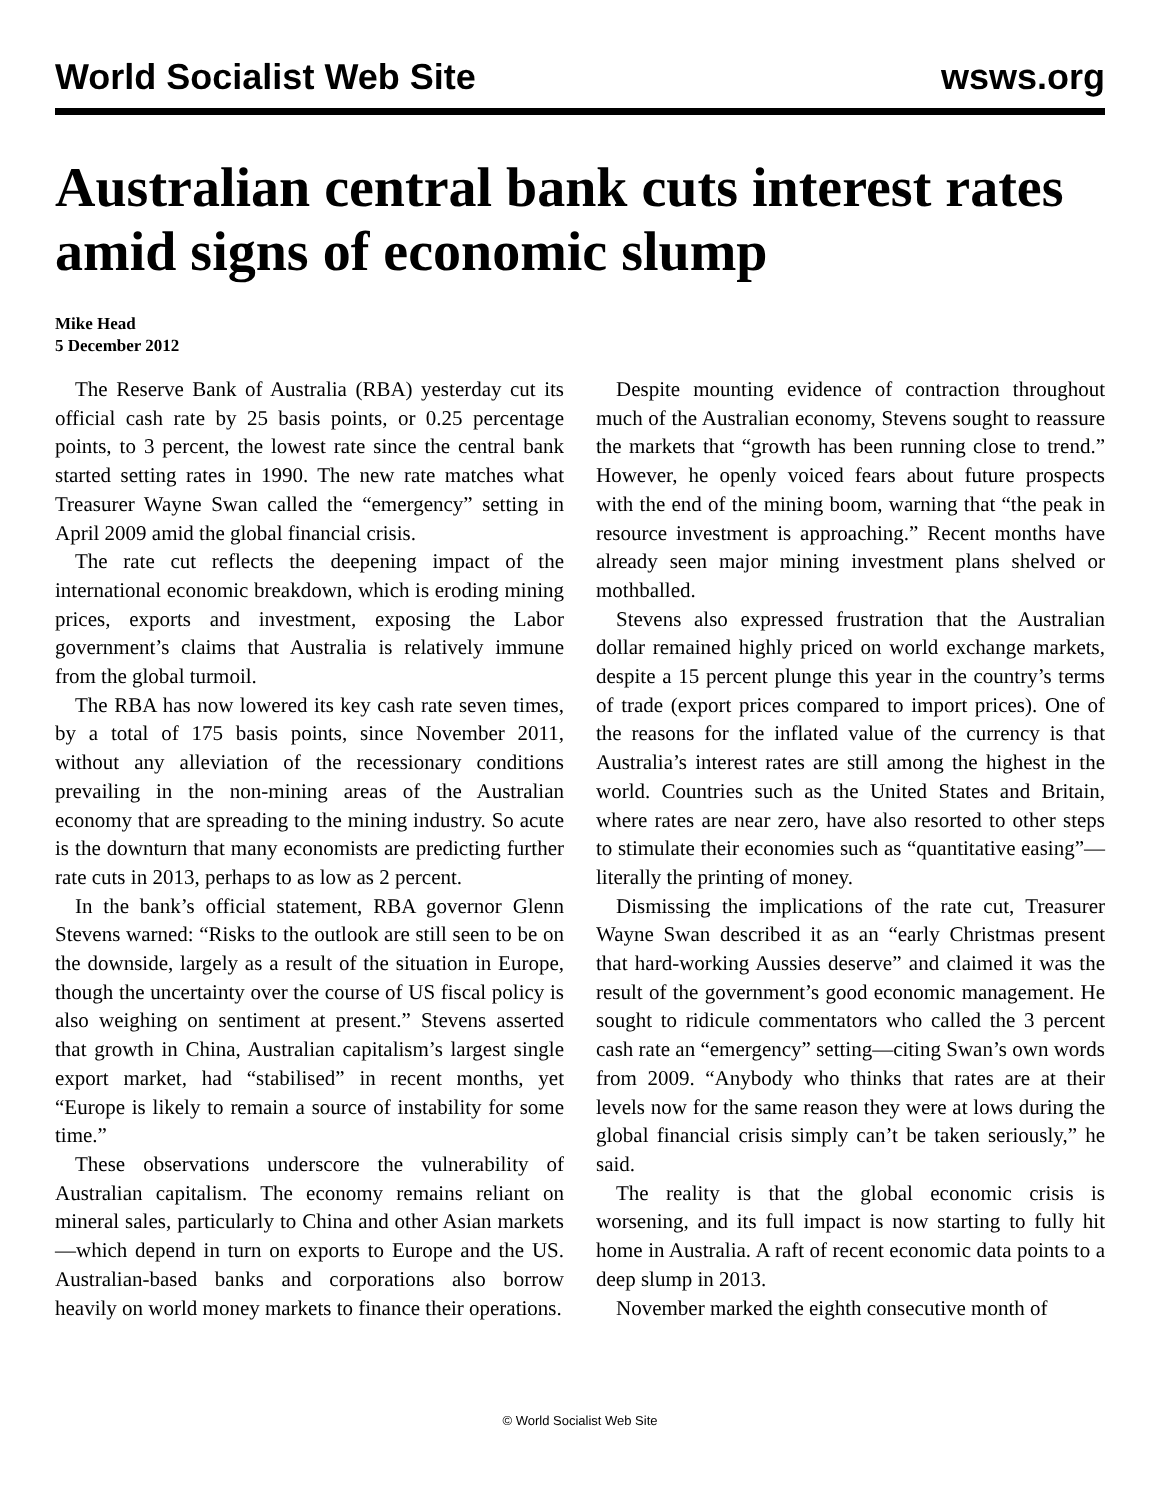World Socialist Web Site wsws.org
Australian central bank cuts interest rates amid signs of economic slump
Mike Head
5 December 2012
The Reserve Bank of Australia (RBA) yesterday cut its official cash rate by 25 basis points, or 0.25 percentage points, to 3 percent, the lowest rate since the central bank started setting rates in 1990. The new rate matches what Treasurer Wayne Swan called the “emergency” setting in April 2009 amid the global financial crisis.
The rate cut reflects the deepening impact of the international economic breakdown, which is eroding mining prices, exports and investment, exposing the Labor government’s claims that Australia is relatively immune from the global turmoil.
The RBA has now lowered its key cash rate seven times, by a total of 175 basis points, since November 2011, without any alleviation of the recessionary conditions prevailing in the non-mining areas of the Australian economy that are spreading to the mining industry. So acute is the downturn that many economists are predicting further rate cuts in 2013, perhaps to as low as 2 percent.
In the bank’s official statement, RBA governor Glenn Stevens warned: “Risks to the outlook are still seen to be on the downside, largely as a result of the situation in Europe, though the uncertainty over the course of US fiscal policy is also weighing on sentiment at present.” Stevens asserted that growth in China, Australian capitalism’s largest single export market, had “stabilised” in recent months, yet “Europe is likely to remain a source of instability for some time.”
These observations underscore the vulnerability of Australian capitalism. The economy remains reliant on mineral sales, particularly to China and other Asian markets—which depend in turn on exports to Europe and the US. Australian-based banks and corporations also borrow heavily on world money markets to finance their operations.
Despite mounting evidence of contraction throughout much of the Australian economy, Stevens sought to reassure the markets that “growth has been running close to trend.” However, he openly voiced fears about future prospects with the end of the mining boom, warning that “the peak in resource investment is approaching.” Recent months have already seen major mining investment plans shelved or mothballed.
Stevens also expressed frustration that the Australian dollar remained highly priced on world exchange markets, despite a 15 percent plunge this year in the country’s terms of trade (export prices compared to import prices). One of the reasons for the inflated value of the currency is that Australia’s interest rates are still among the highest in the world. Countries such as the United States and Britain, where rates are near zero, have also resorted to other steps to stimulate their economies such as “quantitative easing”—literally the printing of money.
Dismissing the implications of the rate cut, Treasurer Wayne Swan described it as an “early Christmas present that hard-working Aussies deserve” and claimed it was the result of the government’s good economic management. He sought to ridicule commentators who called the 3 percent cash rate an “emergency” setting—citing Swan’s own words from 2009. “Anybody who thinks that rates are at their levels now for the same reason they were at lows during the global financial crisis simply can’t be taken seriously,” he said.
The reality is that the global economic crisis is worsening, and its full impact is now starting to fully hit home in Australia. A raft of recent economic data points to a deep slump in 2013.
November marked the eighth consecutive month of
© World Socialist Web Site